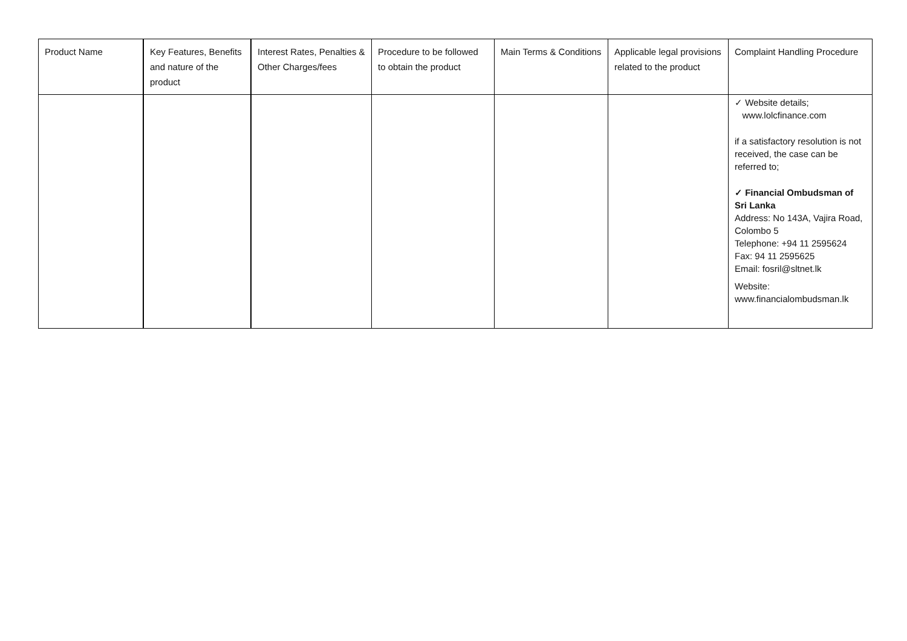| Product Name | Key Features, Benefits and nature of the product | Interest Rates, Penalties & Other Charges/fees | Procedure to be followed to obtain the product | Main Terms & Conditions | Applicable legal provisions related to the product | Complaint Handling Procedure |
| --- | --- | --- | --- | --- | --- | --- |
| | | | | | | ✓ Website details; www.lolcfinance.com if a satisfactory resolution is not received, the case can be referred to; ✓ Financial Ombudsman of Sri Lanka Address: No 143A, Vajira Road, Colombo 5 Telephone: +94 11 2595624 Fax: 94 11 2595625 Email: fosril@sltnet.lk Website: www.financialombudsman.lk |